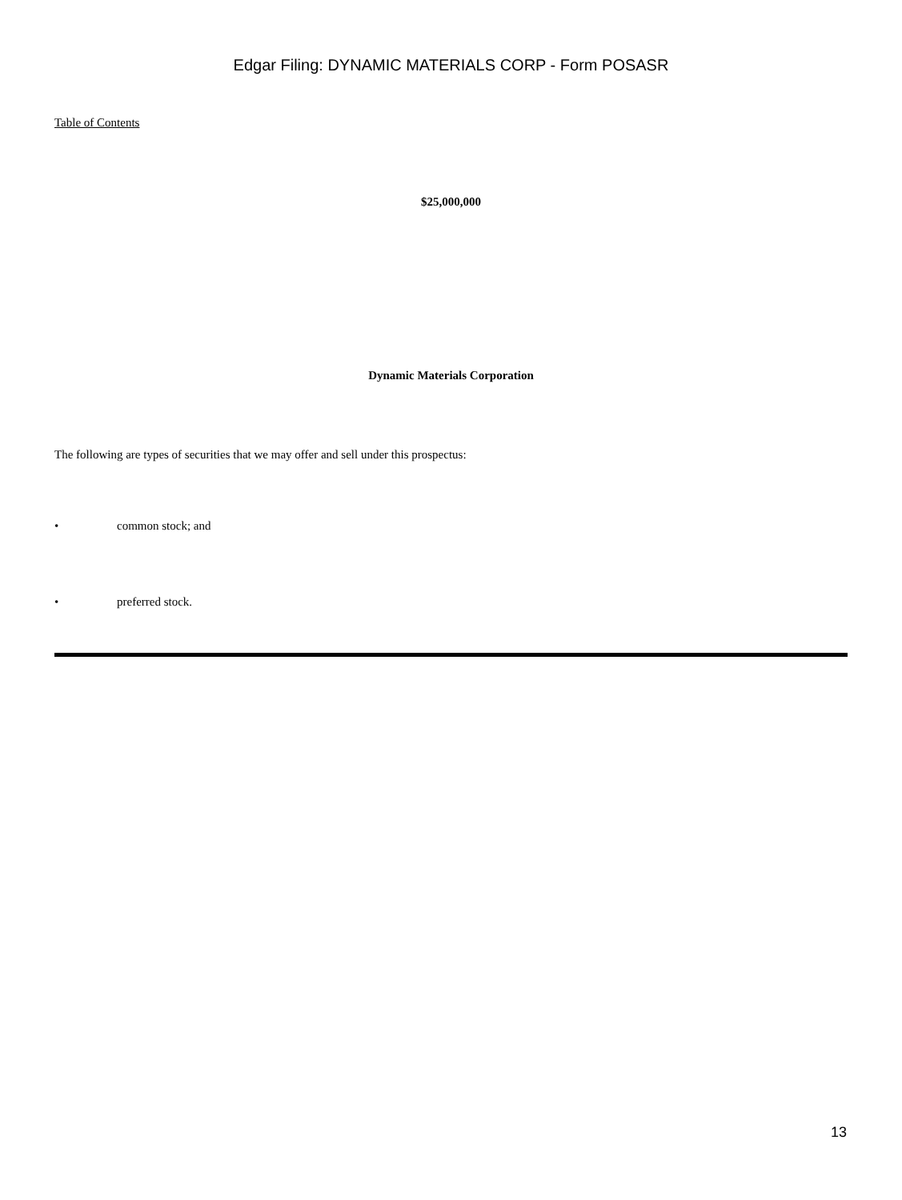Edgar Filing: DYNAMIC MATERIALS CORP - Form POSASR
Table of Contents
$25,000,000
Dynamic Materials Corporation
The following are types of securities that we may offer and sell under this prospectus:
• common stock; and
• preferred stock.
13